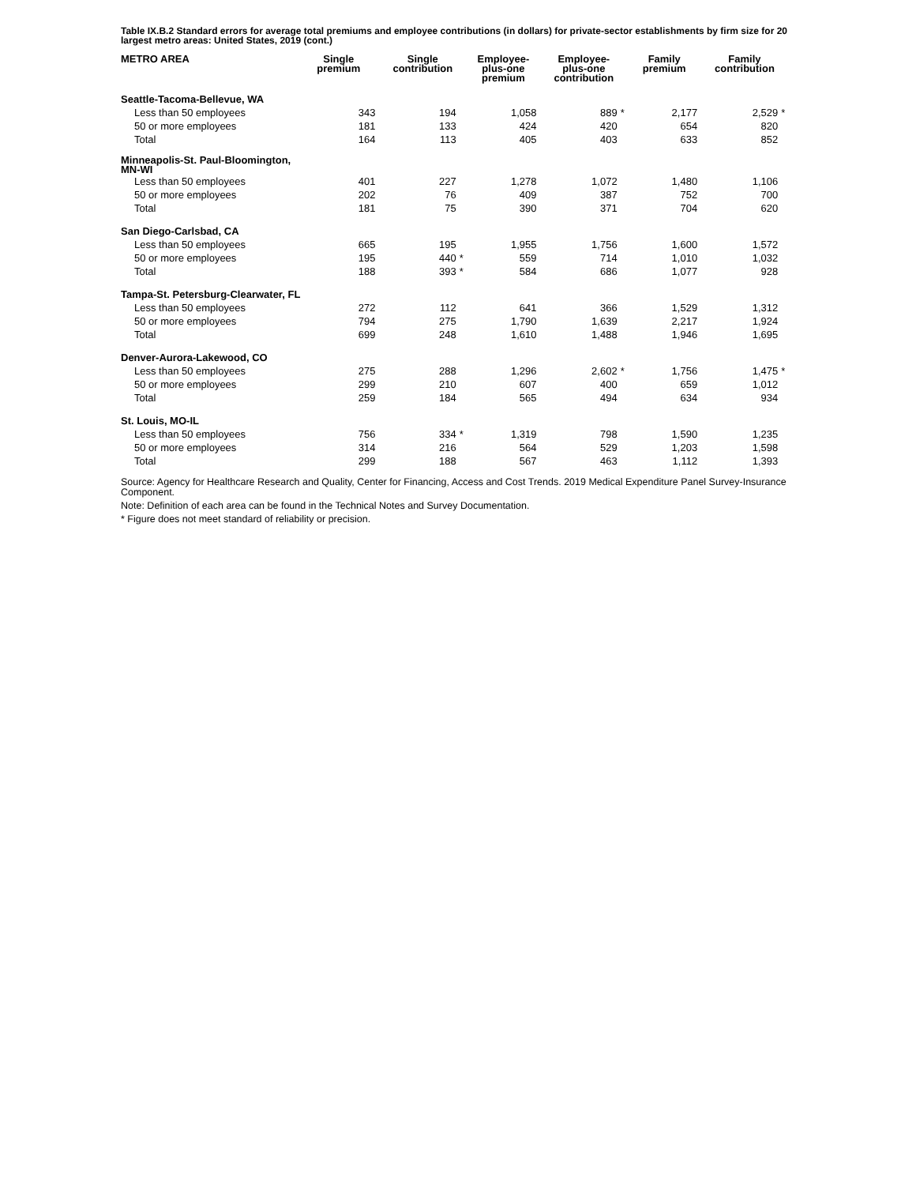Table IX.B.2 Standard errors for average total premiums and employee contributions (in dollars) for private-sector establishments by firm size for 20 largest metro areas: United States, 2019 (cont.)
| METRO AREA | Single premium | | Single contribution | | Employee- plus-one premium | | Employee- plus-one contribution | | Family premium | | Family contribution | |
| --- | --- | --- | --- | --- | --- | --- | --- | --- | --- | --- | --- | --- |
| Seattle-Tacoma-Bellevue, WA | | | | | | | | | | | | |
| Less than 50 employees | 343 | | 194 | | 1,058 | | 889 | * | 2,177 | | 2,529 | * |
| 50 or more employees | 181 | | 133 | | 424 | | 420 | | 654 | | 820 | |
| Total | 164 | | 113 | | 405 | | 403 | | 633 | | 852 | |
| Minneapolis-St. Paul-Bloomington, MN-WI | | | | | | | | | | | | |
| Less than 50 employees | 401 | | 227 | | 1,278 | | 1,072 | | 1,480 | | 1,106 | |
| 50 or more employees | 202 | | 76 | | 409 | | 387 | | 752 | | 700 | |
| Total | 181 | | 75 | | 390 | | 371 | | 704 | | 620 | |
| San Diego-Carlsbad, CA | | | | | | | | | | | | |
| Less than 50 employees | 665 | | 195 | | 1,955 | | 1,756 | | 1,600 | | 1,572 | |
| 50 or more employees | 195 | | 440 | * | 559 | | 714 | | 1,010 | | 1,032 | |
| Total | 188 | | 393 | * | 584 | | 686 | | 1,077 | | 928 | |
| Tampa-St. Petersburg-Clearwater, FL | | | | | | | | | | | | |
| Less than 50 employees | 272 | | 112 | | 641 | | 366 | | 1,529 | | 1,312 | |
| 50 or more employees | 794 | | 275 | | 1,790 | | 1,639 | | 2,217 | | 1,924 | |
| Total | 699 | | 248 | | 1,610 | | 1,488 | | 1,946 | | 1,695 | |
| Denver-Aurora-Lakewood, CO | | | | | | | | | | | | |
| Less than 50 employees | 275 | | 288 | | 1,296 | | 2,602 | * | 1,756 | | 1,475 | * |
| 50 or more employees | 299 | | 210 | | 607 | | 400 | | 659 | | 1,012 | |
| Total | 259 | | 184 | | 565 | | 494 | | 634 | | 934 | |
| St. Louis, MO-IL | | | | | | | | | | | | |
| Less than 50 employees | 756 | | 334 | * | 1,319 | | 798 | | 1,590 | | 1,235 | |
| 50 or more employees | 314 | | 216 | | 564 | | 529 | | 1,203 | | 1,598 | |
| Total | 299 | | 188 | | 567 | | 463 | | 1,112 | | 1,393 | |
Source: Agency for Healthcare Research and Quality, Center for Financing, Access and Cost Trends. 2019 Medical Expenditure Panel Survey-Insurance Component.
Note: Definition of each area can be found in the Technical Notes and Survey Documentation.
* Figure does not meet standard of reliability or precision.